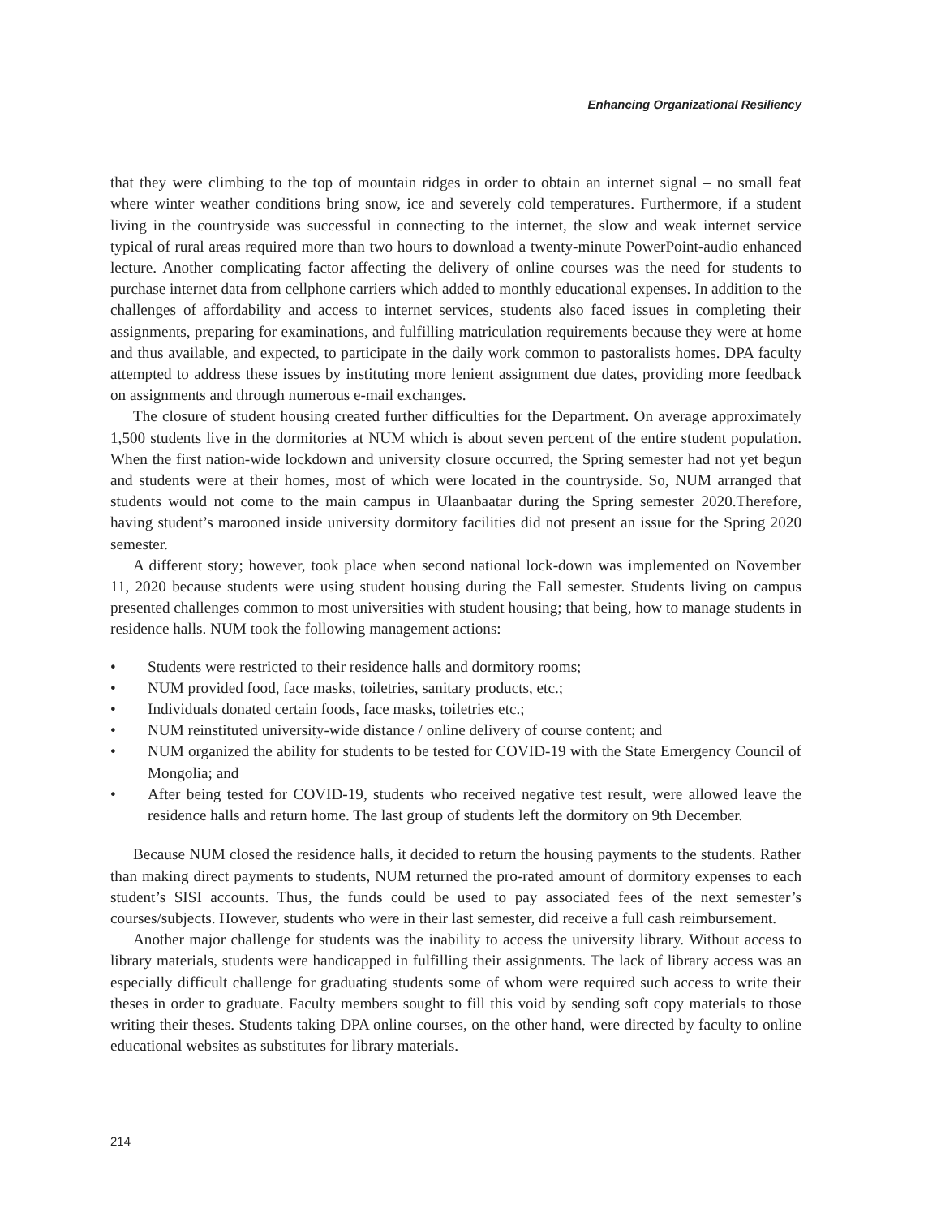Enhancing Organizational Resiliency
that they were climbing to the top of mountain ridges in order to obtain an internet signal – no small feat where winter weather conditions bring snow, ice and severely cold temperatures. Furthermore, if a student living in the countryside was successful in connecting to the internet, the slow and weak internet service typical of rural areas required more than two hours to download a twenty-minute PowerPoint-audio enhanced lecture. Another complicating factor affecting the delivery of online courses was the need for students to purchase internet data from cellphone carriers which added to monthly educational expenses. In addition to the challenges of affordability and access to internet services, students also faced issues in completing their assignments, preparing for examinations, and fulfilling matriculation requirements because they were at home and thus available, and expected, to participate in the daily work common to pastoralists homes. DPA faculty attempted to address these issues by instituting more lenient assignment due dates, providing more feedback on assignments and through numerous e-mail exchanges.
The closure of student housing created further difficulties for the Department. On average approximately 1,500 students live in the dormitories at NUM which is about seven percent of the entire student population. When the first nation-wide lockdown and university closure occurred, the Spring semester had not yet begun and students were at their homes, most of which were located in the countryside. So, NUM arranged that students would not come to the main campus in Ulaanbaatar during the Spring semester 2020.Therefore, having student’s marooned inside university dormitory facilities did not present an issue for the Spring 2020 semester.
A different story; however, took place when second national lock-down was implemented on November 11, 2020 because students were using student housing during the Fall semester. Students living on campus presented challenges common to most universities with student housing; that being, how to manage students in residence halls. NUM took the following management actions:
• Students were restricted to their residence halls and dormitory rooms;
• NUM provided food, face masks, toiletries, sanitary products, etc.;
• Individuals donated certain foods, face masks, toiletries etc.;
• NUM reinstituted university-wide distance / online delivery of course content; and
• NUM organized the ability for students to be tested for COVID-19 with the State Emergency Council of Mongolia; and
• After being tested for COVID-19, students who received negative test result, were allowed leave the residence halls and return home. The last group of students left the dormitory on 9th December.
Because NUM closed the residence halls, it decided to return the housing payments to the students. Rather than making direct payments to students, NUM returned the pro-rated amount of dormitory expenses to each student’s SISI accounts. Thus, the funds could be used to pay associated fees of the next semester’s courses/subjects. However, students who were in their last semester, did receive a full cash reimbursement.
Another major challenge for students was the inability to access the university library. Without access to library materials, students were handicapped in fulfilling their assignments. The lack of library access was an especially difficult challenge for graduating students some of whom were required such access to write their theses in order to graduate. Faculty members sought to fill this void by sending soft copy materials to those writing their theses. Students taking DPA online courses, on the other hand, were directed by faculty to online educational websites as substitutes for library materials.
214